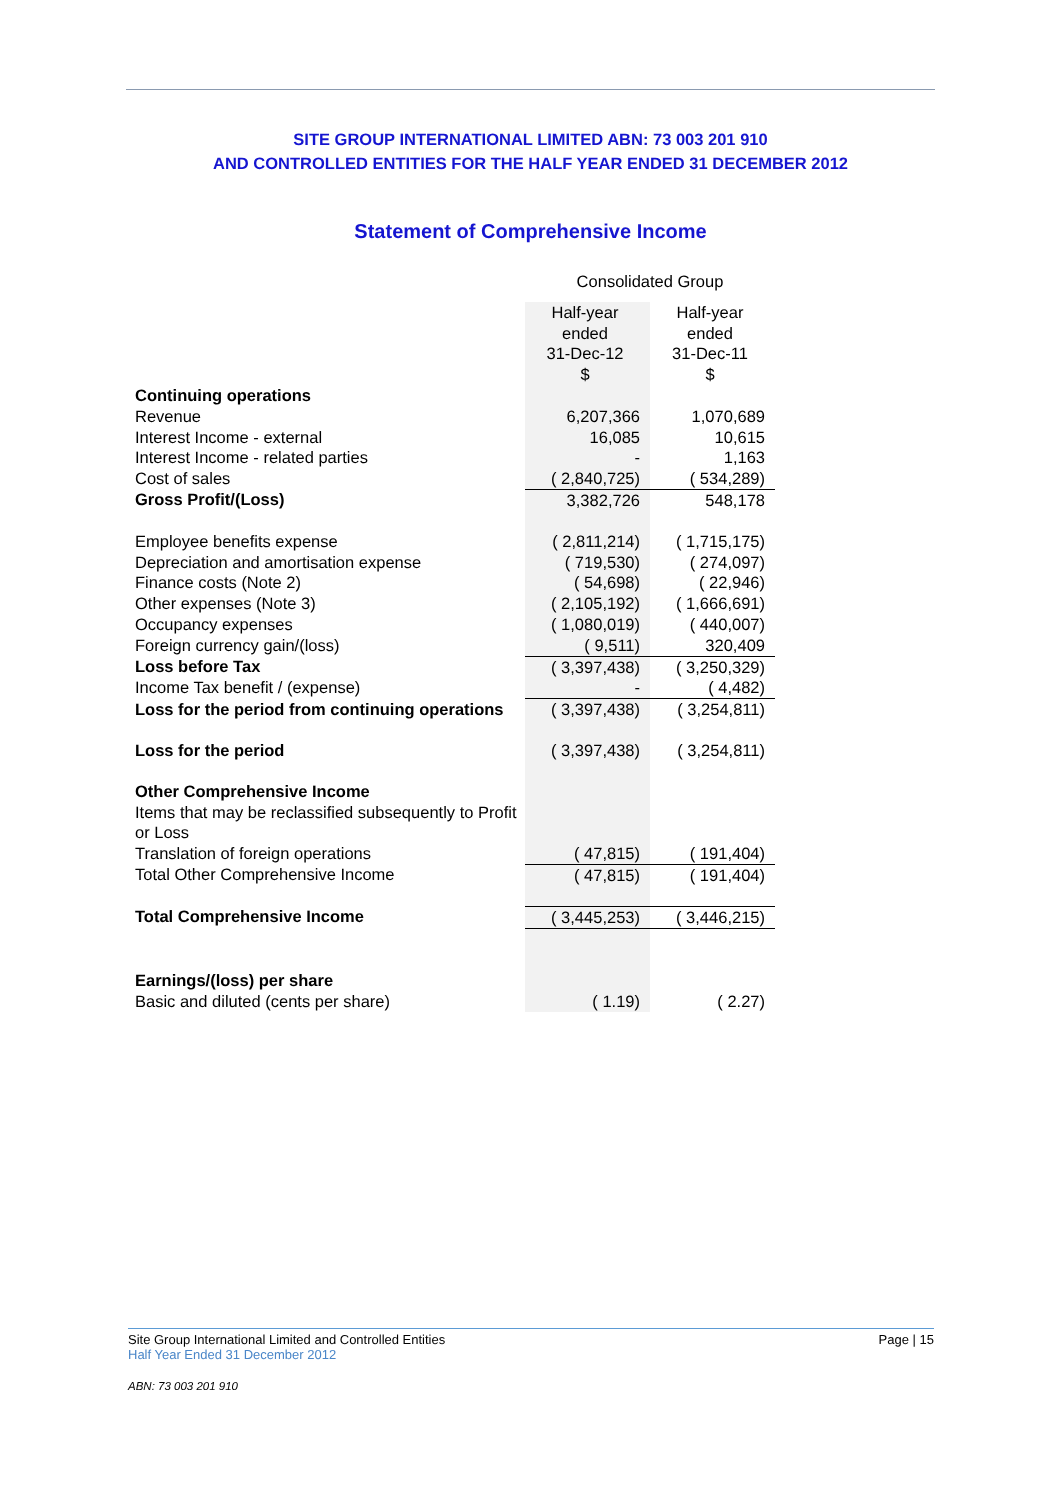SITE GROUP INTERNATIONAL LIMITED ABN: 73 003 201 910
AND CONTROLLED ENTITIES FOR THE HALF YEAR ENDED 31 DECEMBER 2012
Statement of Comprehensive Income
| | Consolidated Group | |
| | Half-year ended 31-Dec-12 $ | Half-year ended 31-Dec-11 $ |
| Continuing operations | | |
| Revenue | 6,207,366 | 1,070,689 |
| Interest Income - external | 16,085 | 10,615 |
| Interest Income - related parties | - | 1,163 |
| Cost of sales | ( 2,840,725) | ( 534,289) |
| Gross Profit/(Loss) | 3,382,726 | 548,178 |
| Employee benefits expense | ( 2,811,214) | ( 1,715,175) |
| Depreciation and amortisation expense | ( 719,530) | ( 274,097) |
| Finance costs (Note 2) | ( 54,698) | ( 22,946) |
| Other expenses (Note 3) | ( 2,105,192) | ( 1,666,691) |
| Occupancy expenses | ( 1,080,019) | ( 440,007) |
| Foreign currency gain/(loss) | ( 9,511) | 320,409 |
| Loss before Tax | ( 3,397,438) | ( 3,250,329) |
| Income Tax benefit / (expense) | - | ( 4,482) |
| Loss for the period from continuing operations | ( 3,397,438) | ( 3,254,811) |
| Loss for the period | ( 3,397,438) | ( 3,254,811) |
| Other Comprehensive Income | | |
| Items that may be reclassified subsequently to Profit or Loss | | |
| Translation of foreign operations | ( 47,815) | ( 191,404) |
| Total Other Comprehensive Income | ( 47,815) | ( 191,404) |
| Total Comprehensive Income | ( 3,445,253) | ( 3,446,215) |
| Earnings/(loss) per share | | |
| Basic and diluted (cents per share) | ( 1.19) | ( 2.27) |
Page | 15 Site Group International Limited and Controlled Entities
Half Year Ended 31 December 2012
ABN: 73 003 201 910